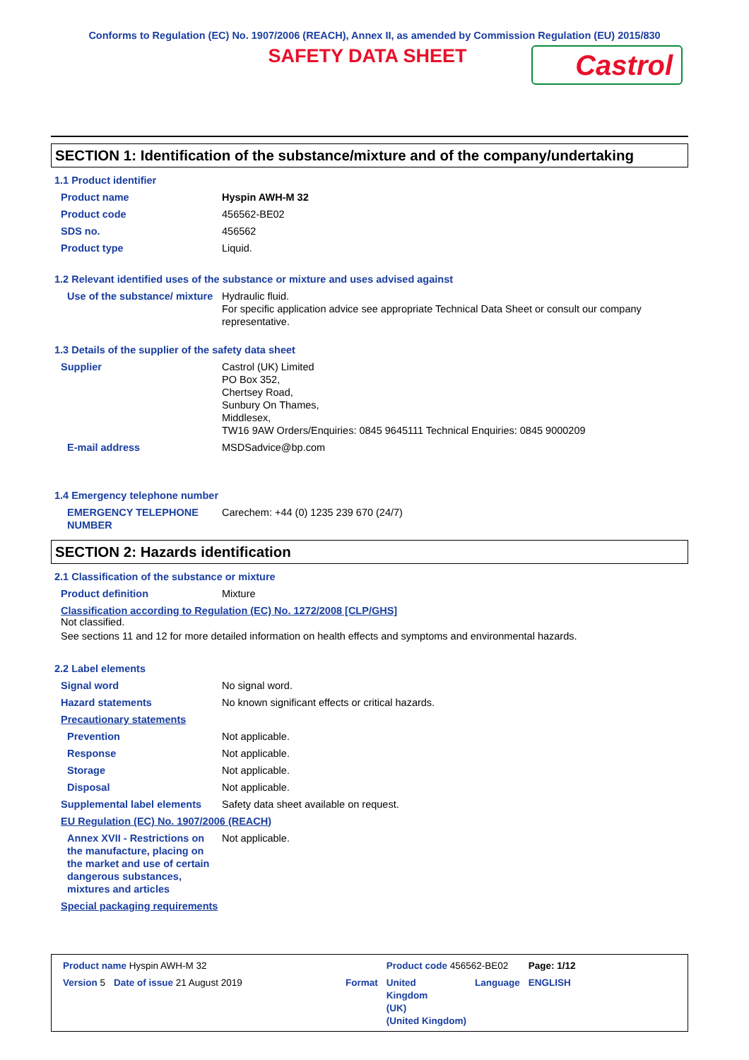Conforms to Regulation (EC) No. 1907/2006 (REACH), Annex II, as amended by Commission Regulation (EU) 2015/830
SAFETY DATA SHEET
Castrol
SECTION 1: Identification of the substance/mixture and of the company/undertaking
1.1 Product identifier
| Product name | Hyspin AWH-M 32 |
| Product code | 456562-BE02 |
| SDS no. | 456562 |
| Product type | Liquid. |
1.2 Relevant identified uses of the substance or mixture and uses advised against
| Use of the substance/ mixture | Hydraulic fluid. For specific application advice see appropriate Technical Data Sheet or consult our company representative. |
1.3 Details of the supplier of the safety data sheet
| Supplier | Castrol (UK) Limited PO Box 352, Chertsey Road, Sunbury On Thames, Middlesex, TW16 9AW Orders/Enquiries: 0845 9645111 Technical Enquiries: 0845 9000209 |
| E-mail address | MSDSadvice@bp.com |
1.4 Emergency telephone number
| EMERGENCY TELEPHONE NUMBER | Carechem: +44 (0) 1235 239 670 (24/7) |
SECTION 2: Hazards identification
2.1 Classification of the substance or mixture
| Product definition | Mixture |
Classification according to Regulation (EC) No. 1272/2008 [CLP/GHS]
Not classified.
See sections 11 and 12 for more detailed information on health effects and symptoms and environmental hazards.
2.2 Label elements
| Signal word | No signal word. |
| Hazard statements | No known significant effects or critical hazards. |
| Precautionary statements | |
| Prevention | Not applicable. |
| Response | Not applicable. |
| Storage | Not applicable. |
| Disposal | Not applicable. |
| Supplemental label elements | Safety data sheet available on request. |
| EU Regulation (EC) No. 1907/2006 (REACH) | |
| Annex XVII - Restrictions on the manufacture, placing on the market and use of certain dangerous substances, mixtures and articles | Not applicable. |
| Special packaging requirements | |
| Product name Hyspin AWH-M 32 | | | Product code 456562-BE02 | | Page: 1/12 |
| Version 5 | Date of issue 21 August 2019 | Format | United Kingdom (UK) (United Kingdom) | Language | ENGLISH |